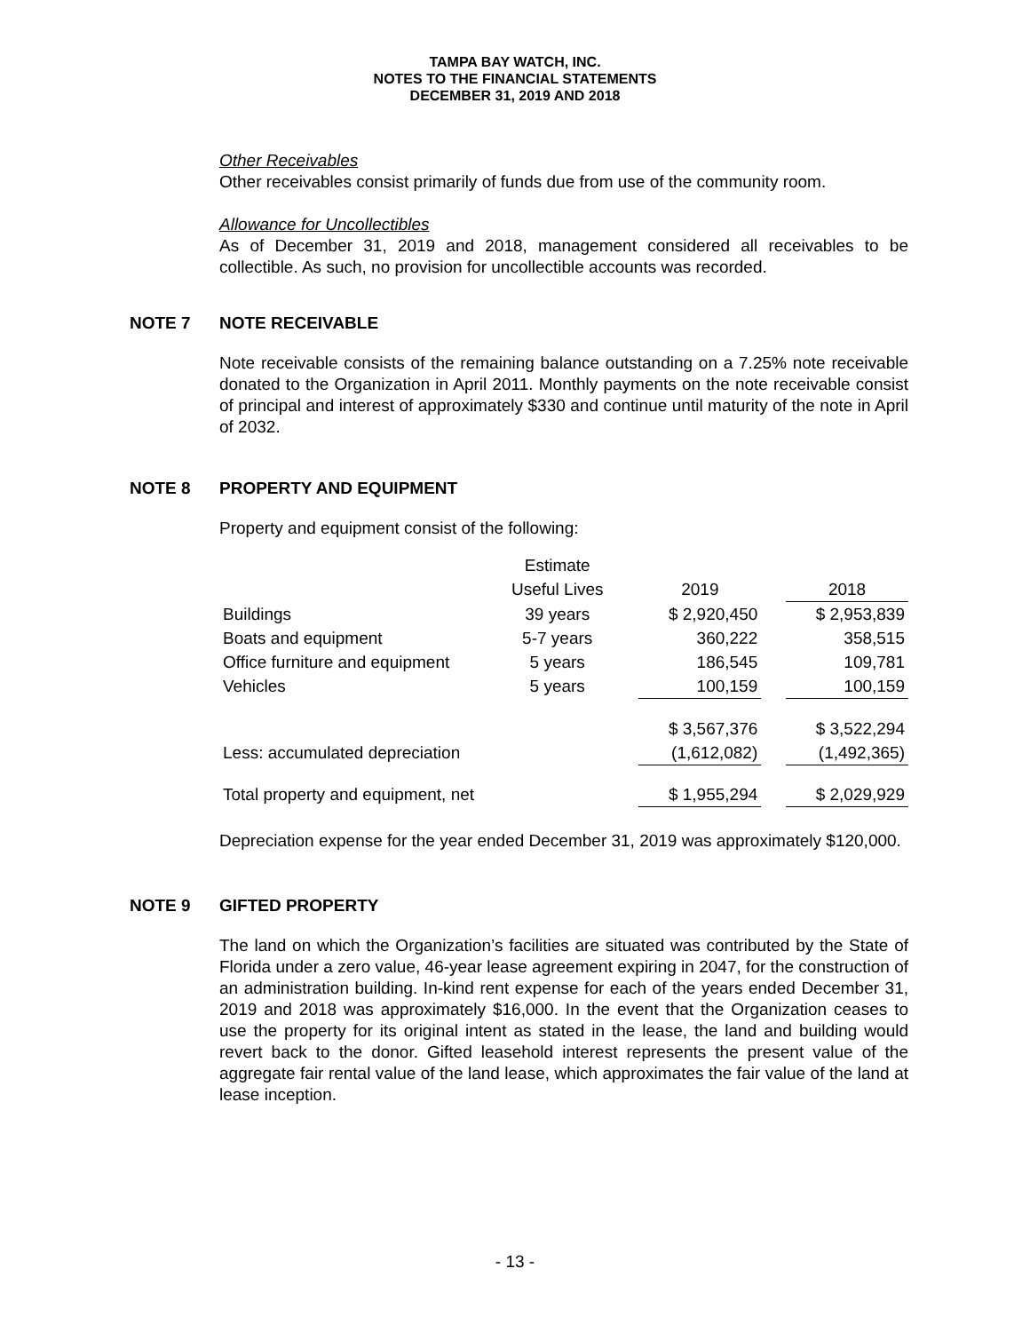TAMPA BAY WATCH, INC.
NOTES TO THE FINANCIAL STATEMENTS
DECEMBER 31, 2019 AND 2018
Other Receivables
Other receivables consist primarily of funds due from use of the community room.
Allowance for Uncollectibles
As of December 31, 2019 and 2018, management considered all receivables to be collectible. As such, no provision for uncollectible accounts was recorded.
NOTE 7 NOTE RECEIVABLE
Note receivable consists of the remaining balance outstanding on a 7.25% note receivable donated to the Organization in April 2011. Monthly payments on the note receivable consist of principal and interest of approximately $330 and continue until maturity of the note in April of 2032.
NOTE 8 PROPERTY AND EQUIPMENT
Property and equipment consist of the following:
| | Estimate | | | | |
| | Useful Lives | | 2019 | | 2018 |
| Buildings | 39 years | | $ 2,920,450 | | $ 2,953,839 |
| Boats and equipment | 5-7 years | | 360,222 | | 358,515 |
| Office furniture and equipment | 5 years | | 186,545 | | 109,781 |
| Vehicles | 5 years | | 100,159 | | 100,159 |
| | | | $ 3,567,376 | | $ 3,522,294 |
| Less: accumulated depreciation | | | (1,612,082) | | (1,492,365) |
| Total property and equipment, net | | | $ 1,955,294 | | $ 2,029,929 |
Depreciation expense for the year ended December 31, 2019 was approximately $120,000.
NOTE 9 GIFTED PROPERTY
The land on which the Organization’s facilities are situated was contributed by the State of Florida under a zero value, 46-year lease agreement expiring in 2047, for the construction of an administration building. In-kind rent expense for each of the years ended December 31, 2019 and 2018 was approximately $16,000. In the event that the Organization ceases to use the property for its original intent as stated in the lease, the land and building would revert back to the donor. Gifted leasehold interest represents the present value of the aggregate fair rental value of the land lease, which approximates the fair value of the land at lease inception.
- 13 -